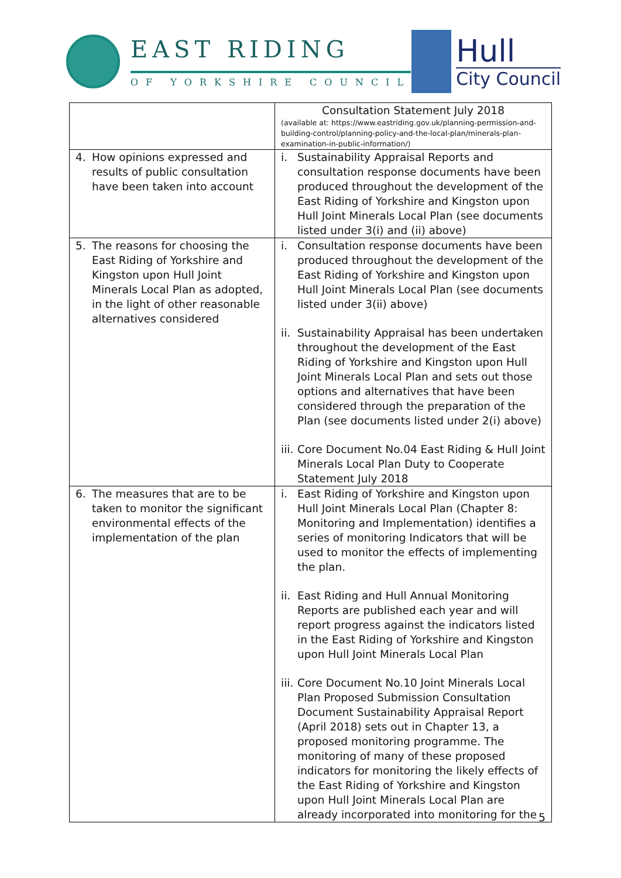EAST RIDING
OF YORKSHIRE COUNCIL
Hull
City Council
| | Consultation Statement July 2018 (available at: https://www.eastriding.gov.uk/planning-permission-and-building-control/planning-policy-and-the-local-plan/minerals-plan-examination-in-public-information/ ) |
| 4. How opinions expressed and results of public consultation have been taken into account | i. Sustainability Appraisal Reports and consultation response documents have been produced throughout the development of the East Riding of Yorkshire and Kingston upon Hull Joint Minerals Local Plan (see documents listed under 3(i) and (ii) above) |
| 5. The reasons for choosing the East Riding of Yorkshire and Kingston upon Hull Joint Minerals Local Plan as adopted, in the light of other reasonable alternatives considered | i. Consultation response documents have been produced throughout the development of the East Riding of Yorkshire and Kingston upon Hull Joint Minerals Local Plan (see documents listed under 3(ii) above) ii. Sustainability Appraisal has been undertaken throughout the development of the East Riding of Yorkshire and Kingston upon Hull Joint Minerals Local Plan and sets out those options and alternatives that have been considered through the preparation of the Plan (see documents listed under 2(i) above) iii. Core Document No.04 East Riding & Hull Joint Minerals Local Plan Duty to Cooperate Statement July 2018 |
| 6. The measures that are to be taken to monitor the significant environmental effects of the implementation of the plan | i. East Riding of Yorkshire and Kingston upon Hull Joint Minerals Local Plan (Chapter 8: Monitoring and Implementation) identifies a series of monitoring Indicators that will be used to monitor the effects of implementing the plan. ii. East Riding and Hull Annual Monitoring Reports are published each year and will report progress against the indicators listed in the East Riding of Yorkshire and Kingston upon Hull Joint Minerals Local Plan iii. Core Document No.10 Joint Minerals Local Plan Proposed Submission Consultation Document Sustainability Appraisal Report (April 2018) sets out in Chapter 13, a proposed monitoring programme. The monitoring of many of these proposed indicators for monitoring the likely effects of the East Riding of Yorkshire and Kingston upon Hull Joint Minerals Local Plan are already incorporated into monitoring for the |
5